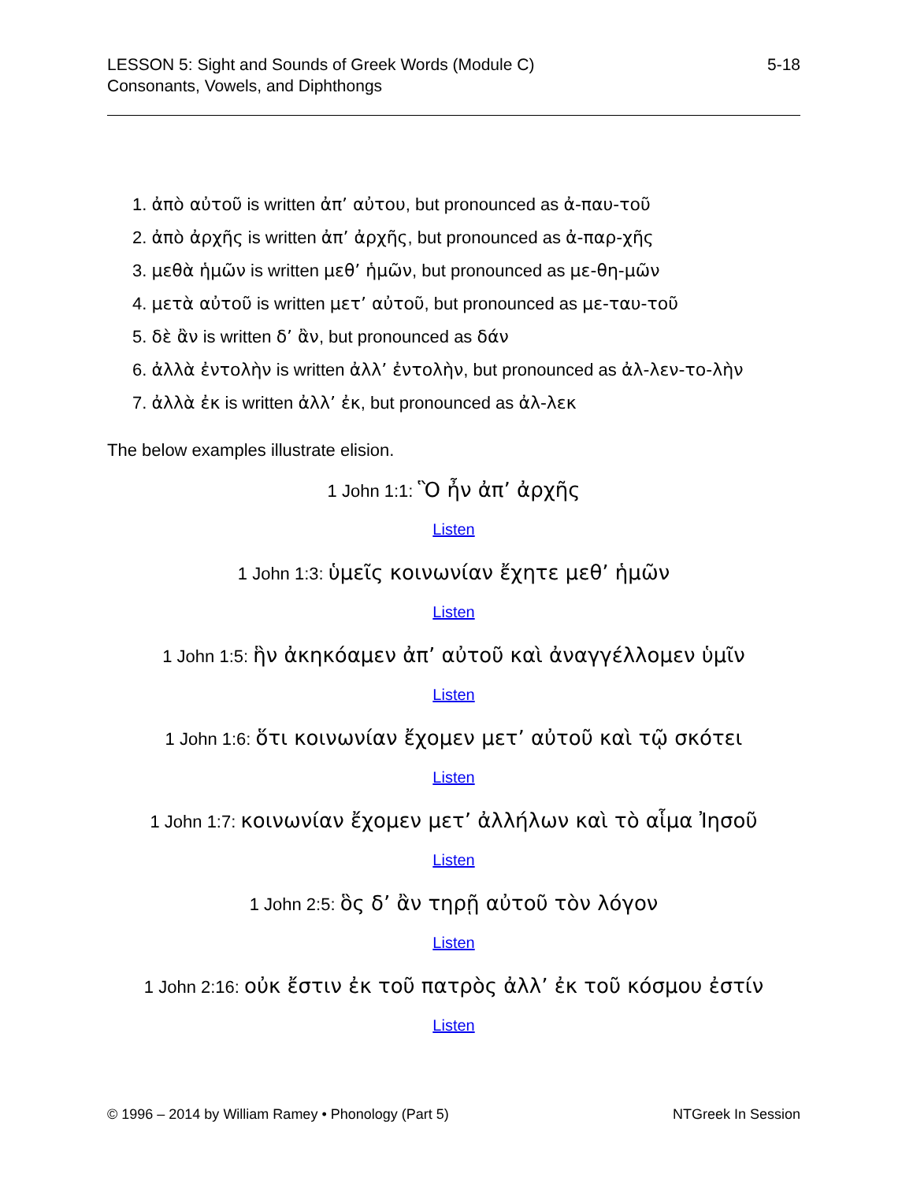LESSON 5: Sight and Sounds of Greek Words (Module C)
Consonants, Vowels, and Diphthongs
5-18
1. ἀπὸ αὐτοῦ is written ἀπ’ αὐτου, but pronounced as ἀ-παυ-τοῦ
2. ἀπὸ ἀρχῆς is written ἀπ’ ἀρχῆς, but pronounced as ἀ-παρ-χῆς
3. μεθὰ ἡμῶν is written μεθ’ ἡμῶν, but pronounced as με-θη-μῶν
4. μετὰ αὐτοῦ is written μετ’ αὐτοῦ, but pronounced as με-ταυ-τοῦ
5. δὲ ἂν is written δ’ ἂν, but pronounced as δάν
6. ἀλλὰ ἐντολὴν is written ἀλλ’ ἐντολὴν, but pronounced as ἀλ-λεν-το-λὴν
7. ἀλλὰ ἐκ is written ἀλλ’ ἐκ, but pronounced as ἀλ-λεκ
The below examples illustrate elision.
1 John 1:1: Ὃ ἦν ἀπ’ ἀρχῆς
Listen
1 John 1:3: ὑμεῖς κοινωνίαν ἔχητε μεθ’ ἡμῶν
Listen
1 John 1:5: ἣν ἀκηκόαμεν ἀπ’ αὐτοῦ καὶ ἀναγγέλλομεν ὑμῖν
Listen
1 John 1:6: ὅτι κοινωνίαν ἔχομεν μετ’ αὐτοῦ καὶ τῷ σκότει
Listen
1 John 1:7: κοινωνίαν ἔχομεν μετ’ ἀλλήλων καὶ τὸ αἷμα Ἰησοῦ
Listen
1 John 2:5: ὃς δ’ ἂν τηρῇ αὐτοῦ τὸν λόγον
Listen
1 John 2:16: οὐκ ἔστιν ἐκ τοῦ πατρὸς ἀλλ’ ἐκ τοῦ κόσμου ἐστίν
Listen
© 1996 – 2014 by William Ramey • Phonology (Part 5)
NTGreek In Session